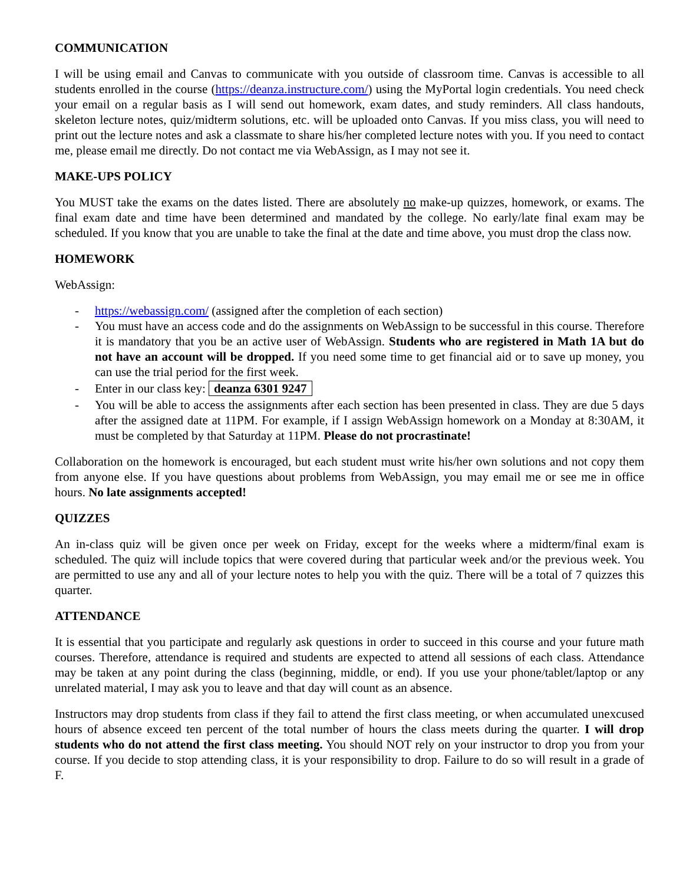COMMUNICATION
I will be using email and Canvas to communicate with you outside of classroom time. Canvas is accessible to all students enrolled in the course (https://deanza.instructure.com/) using the MyPortal login credentials. You need check your email on a regular basis as I will send out homework, exam dates, and study reminders. All class handouts, skeleton lecture notes, quiz/midterm solutions, etc. will be uploaded onto Canvas. If you miss class, you will need to print out the lecture notes and ask a classmate to share his/her completed lecture notes with you. If you need to contact me, please email me directly. Do not contact me via WebAssign, as I may not see it.
MAKE-UPS POLICY
You MUST take the exams on the dates listed. There are absolutely no make-up quizzes, homework, or exams. The final exam date and time have been determined and mandated by the college. No early/late final exam may be scheduled. If you know that you are unable to take the final at the date and time above, you must drop the class now.
HOMEWORK
WebAssign:
- https://webassign.com/ (assigned after the completion of each section)
- You must have an access code and do the assignments on WebAssign to be successful in this course. Therefore it is mandatory that you be an active user of WebAssign. Students who are registered in Math 1A but do not have an account will be dropped. If you need some time to get financial aid or to save up money, you can use the trial period for the first week.
- Enter in our class key: deanza 6301 9247
- You will be able to access the assignments after each section has been presented in class. They are due 5 days after the assigned date at 11PM. For example, if I assign WebAssign homework on a Monday at 8:30AM, it must be completed by that Saturday at 11PM. Please do not procrastinate!
Collaboration on the homework is encouraged, but each student must write his/her own solutions and not copy them from anyone else. If you have questions about problems from WebAssign, you may email me or see me in office hours. No late assignments accepted!
QUIZZES
An in-class quiz will be given once per week on Friday, except for the weeks where a midterm/final exam is scheduled. The quiz will include topics that were covered during that particular week and/or the previous week. You are permitted to use any and all of your lecture notes to help you with the quiz. There will be a total of 7 quizzes this quarter.
ATTENDANCE
It is essential that you participate and regularly ask questions in order to succeed in this course and your future math courses. Therefore, attendance is required and students are expected to attend all sessions of each class. Attendance may be taken at any point during the class (beginning, middle, or end). If you use your phone/tablet/laptop or any unrelated material, I may ask you to leave and that day will count as an absence.
Instructors may drop students from class if they fail to attend the first class meeting, or when accumulated unexcused hours of absence exceed ten percent of the total number of hours the class meets during the quarter. I will drop students who do not attend the first class meeting. You should NOT rely on your instructor to drop you from your course. If you decide to stop attending class, it is your responsibility to drop. Failure to do so will result in a grade of F.